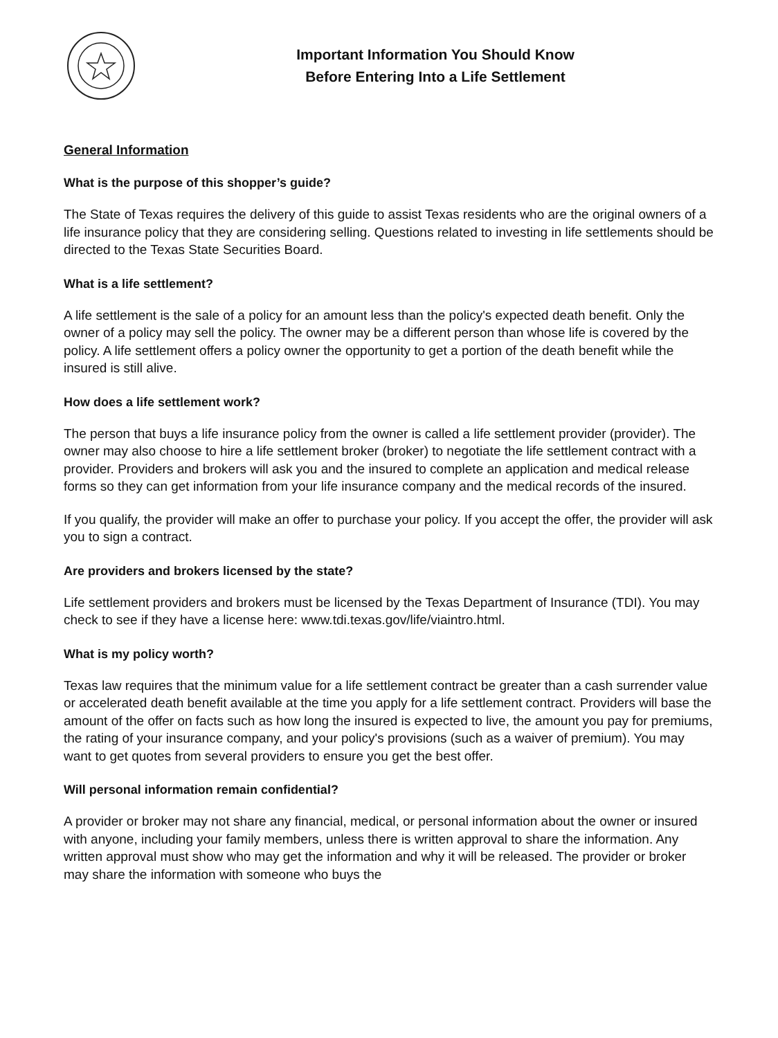Important Information You Should Know
Before Entering Into a Life Settlement
General Information
What is the purpose of this shopper’s guide?
The State of Texas requires the delivery of this guide to assist Texas residents who are the original owners of a life insurance policy that they are considering selling. Questions related to investing in life settlements should be directed to the Texas State Securities Board.
What is a life settlement?
A life settlement is the sale of a policy for an amount less than the policy's expected death benefit. Only the owner of a policy may sell the policy. The owner may be a different person than whose life is covered by the policy. A life settlement offers a policy owner the opportunity to get a portion of the death benefit while the insured is still alive.
How does a life settlement work?
The person that buys a life insurance policy from the owner is called a life settlement provider (provider). The owner may also choose to hire a life settlement broker (broker) to negotiate the life settlement contract with a provider. Providers and brokers will ask you and the insured to complete an application and medical release forms so they can get information from your life insurance company and the medical records of the insured.
If you qualify, the provider will make an offer to purchase your policy. If you accept the offer, the provider will ask you to sign a contract.
Are providers and brokers licensed by the state?
Life settlement providers and brokers must be licensed by the Texas Department of Insurance (TDI). You may check to see if they have a license here: www.tdi.texas.gov/life/viaintro.html.
What is my policy worth?
Texas law requires that the minimum value for a life settlement contract be greater than a cash surrender value or accelerated death benefit available at the time you apply for a life settlement contract. Providers will base the amount of the offer on facts such as how long the insured is expected to live, the amount you pay for premiums, the rating of your insurance company, and your policy's provisions (such as a waiver of premium). You may want to get quotes from several providers to ensure you get the best offer.
Will personal information remain confidential?
A provider or broker may not share any financial, medical, or personal information about the owner or insured with anyone, including your family members, unless there is written approval to share the information. Any written approval must show who may get the information and why it will be released. The provider or broker may share the information with someone who buys the